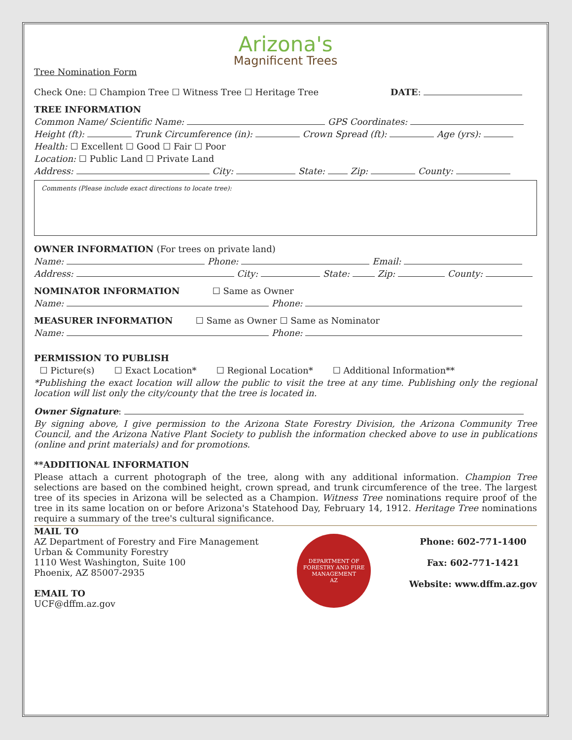Arizona's
Magnificent Trees
Tree Nomination Form
Check One: ☐ Champion Tree ☐ Witness Tree ☐ Heritage Tree DATE:
TREE INFORMATION
Common Name/ Scientific Name: GPS Coordinates:
Height (ft): Trunk Circumference (in): Crown Spread (ft): Age (yrs):
Health: ☐ Excellent ☐ Good ☐ Fair ☐ Poor
Location: ☐ Public Land ☐ Private Land
Address: City: State: Zip: County:
Comments (Please include exact directions to locate tree):
OWNER INFORMATION (For trees on private land)
Name: Phone: Email:
Address: City: State: Zip: County:
NOMINATOR INFORMATION ☐ Same as Owner
Name: Phone:
MEASURER INFORMATION ☐ Same as Owner ☐ Same as Nominator
Name: Phone:
PERMISSION TO PUBLISH
☐ Picture(s) ☐ Exact Location* ☐ Regional Location* ☐ Additional Information**
*Publishing the exact location will allow the public to visit the tree at any time. Publishing only the regional location will list only the city/county that the tree is located in.
Owner Signature:
By signing above, I give permission to the Arizona State Forestry Division, the Arizona Community Tree Council, and the Arizona Native Plant Society to publish the information checked above to use in publications (online and print materials) and for promotions.
**ADDITIONAL INFORMATION
Please attach a current photograph of the tree, along with any additional information. Champion Tree selections are based on the combined height, crown spread, and trunk circumference of the tree. The largest tree of its species in Arizona will be selected as a Champion. Witness Tree nominations require proof of the tree in its same location on or before Arizona's Statehood Day, February 14, 1912. Heritage Tree nominations require a summary of the tree's cultural significance.
MAIL TO
AZ Department of Forestry and Fire Management
Urban & Community Forestry
1110 West Washington, Suite 100
Phoenix, AZ 85007-2935
EMAIL TO
UCF@dffm.az.gov
DEPARTMENT OF FORESTRY AND FIRE MANAGEMENT
AZ
Phone: 602-771-1400
Fax: 602-771-1421
Website: www.dffm.az.gov